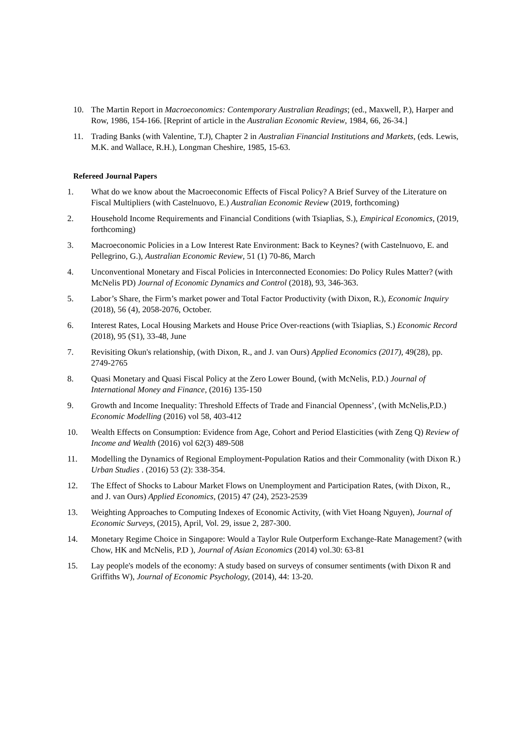10. The Martin Report in Macroeconomics: Contemporary Australian Readings; (ed., Maxwell, P.), Harper and Row, 1986, 154-166. [Reprint of article in the Australian Economic Review, 1984, 66, 26-34.]
11. Trading Banks (with Valentine, T.J), Chapter 2 in Australian Financial Institutions and Markets, (eds. Lewis, M.K. and Wallace, R.H.), Longman Cheshire, 1985, 15-63.
Refereed Journal Papers
1. What do we know about the Macroeconomic Effects of Fiscal Policy? A Brief Survey of the Literature on Fiscal Multipliers (with Castelnuovo, E.) Australian Economic Review (2019, forthcoming)
2. Household Income Requirements and Financial Conditions (with Tsiaplias, S.), Empirical Economics, (2019, forthcoming)
3. Macroeconomic Policies in a Low Interest Rate Environment: Back to Keynes? (with Castelnuovo, E. and Pellegrino, G.), Australian Economic Review, 51 (1) 70-86, March
4. Unconventional Monetary and Fiscal Policies in Interconnected Economies: Do Policy Rules Matter? (with McNelis PD) Journal of Economic Dynamics and Control (2018), 93, 346-363.
5. Labor’s Share, the Firm’s market power and Total Factor Productivity (with Dixon, R.), Economic Inquiry (2018), 56 (4), 2058-2076, October.
6. Interest Rates, Local Housing Markets and House Price Over-reactions (with Tsiaplias, S.) Economic Record (2018), 95 (S1), 33-48, June
7. Revisiting Okun's relationship, (with Dixon, R., and J. van Ours) Applied Economics (2017), 49(28), pp. 2749-2765
8. Quasi Monetary and Quasi Fiscal Policy at the Zero Lower Bound, (with McNelis, P.D.) Journal of International Money and Finance, (2016) 135-150
9. Growth and Income Inequality: Threshold Effects of Trade and Financial Openness’, (with McNelis,P.D.) Economic Modelling (2016) vol 58, 403-412
10. Wealth Effects on Consumption: Evidence from Age, Cohort and Period Elasticities (with Zeng Q) Review of Income and Wealth (2016) vol 62(3) 489-508
11. Modelling the Dynamics of Regional Employment-Population Ratios and their Commonality (with Dixon R.) Urban Studies . (2016) 53 (2): 338-354.
12. The Effect of Shocks to Labour Market Flows on Unemployment and Participation Rates, (with Dixon, R., and J. van Ours) Applied Economics, (2015) 47 (24), 2523-2539
13. Weighting Approaches to Computing Indexes of Economic Activity, (with Viet Hoang Nguyen), Journal of Economic Surveys, (2015), April, Vol. 29, issue 2, 287-300.
14. Monetary Regime Choice in Singapore: Would a Taylor Rule Outperform Exchange-Rate Management? (with Chow, HK and McNelis, P.D ), Journal of Asian Economics (2014) vol.30: 63-81
15. Lay people's models of the economy: A study based on surveys of consumer sentiments (with Dixon R and Griffiths W), Journal of Economic Psychology, (2014), 44: 13-20.